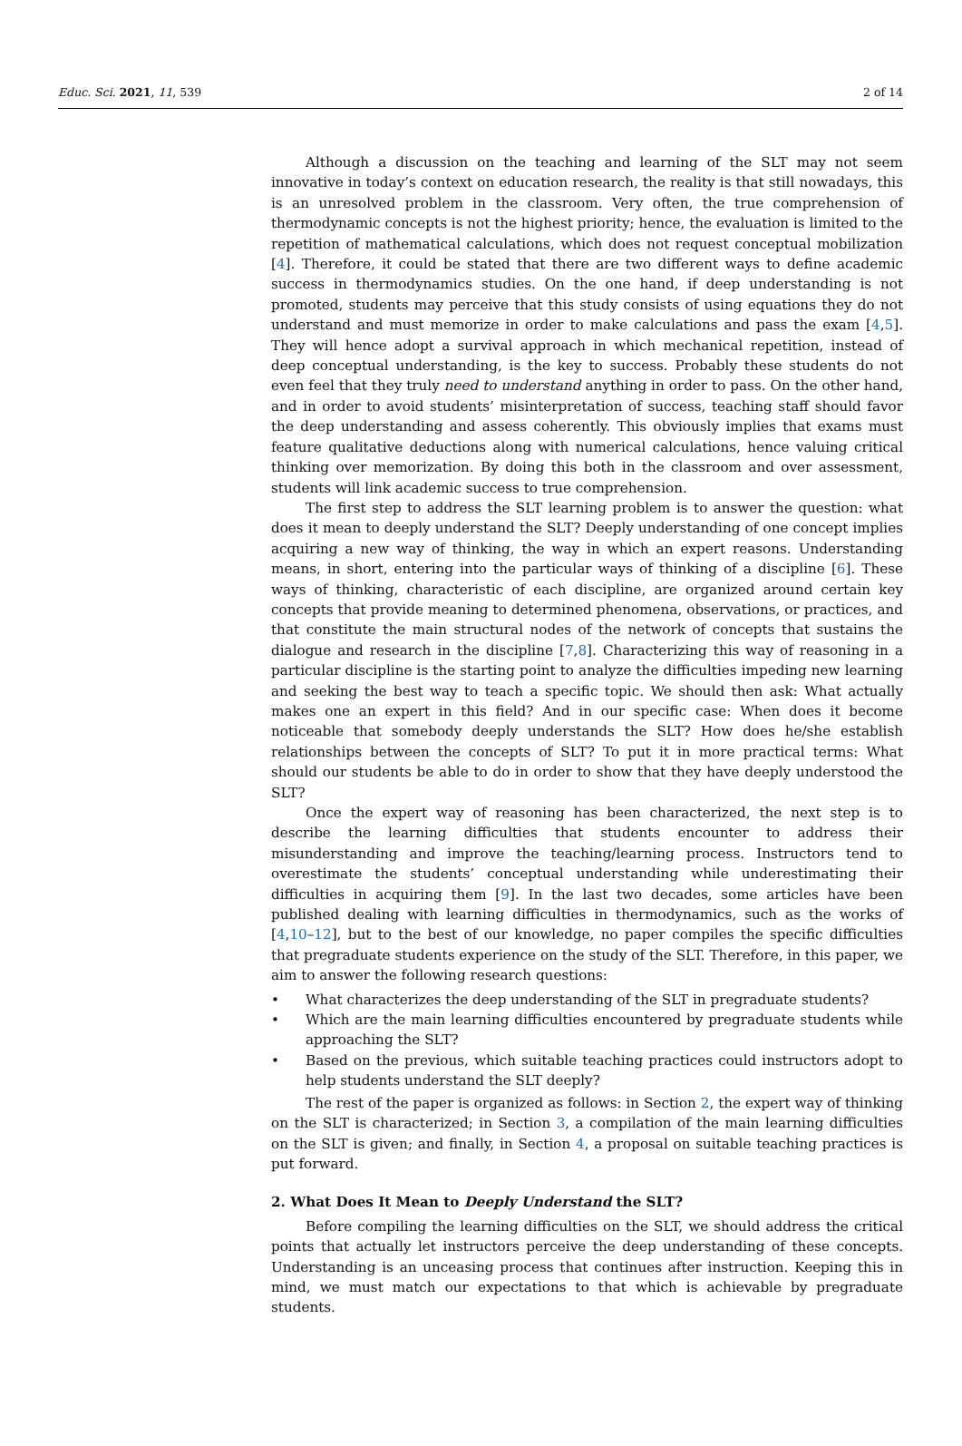Educ. Sci. 2021, 11, 539 2 of 14
Although a discussion on the teaching and learning of the SLT may not seem innovative in today’s context on education research, the reality is that still nowadays, this is an unresolved problem in the classroom. Very often, the true comprehension of thermodynamic concepts is not the highest priority; hence, the evaluation is limited to the repetition of mathematical calculations, which does not request conceptual mobilization [4]. Therefore, it could be stated that there are two different ways to define academic success in thermodynamics studies. On the one hand, if deep understanding is not promoted, students may perceive that this study consists of using equations they do not understand and must memorize in order to make calculations and pass the exam [4,5]. They will hence adopt a survival approach in which mechanical repetition, instead of deep conceptual understanding, is the key to success. Probably these students do not even feel that they truly need to understand anything in order to pass. On the other hand, and in order to avoid students’ misinterpretation of success, teaching staff should favor the deep understanding and assess coherently. This obviously implies that exams must feature qualitative deductions along with numerical calculations, hence valuing critical thinking over memorization. By doing this both in the classroom and over assessment, students will link academic success to true comprehension.
The first step to address the SLT learning problem is to answer the question: what does it mean to deeply understand the SLT? Deeply understanding of one concept implies acquiring a new way of thinking, the way in which an expert reasons. Understanding means, in short, entering into the particular ways of thinking of a discipline [6]. These ways of thinking, characteristic of each discipline, are organized around certain key concepts that provide meaning to determined phenomena, observations, or practices, and that constitute the main structural nodes of the network of concepts that sustains the dialogue and research in the discipline [7,8]. Characterizing this way of reasoning in a particular discipline is the starting point to analyze the difficulties impeding new learning and seeking the best way to teach a specific topic. We should then ask: What actually makes one an expert in this field? And in our specific case: When does it become noticeable that somebody deeply understands the SLT? How does he/she establish relationships between the concepts of SLT? To put it in more practical terms: What should our students be able to do in order to show that they have deeply understood the SLT?
Once the expert way of reasoning has been characterized, the next step is to describe the learning difficulties that students encounter to address their misunderstanding and improve the teaching/learning process. Instructors tend to overestimate the students’ conceptual understanding while underestimating their difficulties in acquiring them [9]. In the last two decades, some articles have been published dealing with learning difficulties in thermodynamics, such as the works of [4,10–12], but to the best of our knowledge, no paper compiles the specific difficulties that pregraduate students experience on the study of the SLT. Therefore, in this paper, we aim to answer the following research questions:
• What characterizes the deep understanding of the SLT in pregraduate students?
• Which are the main learning difficulties encountered by pregraduate students while approaching the SLT?
• Based on the previous, which suitable teaching practices could instructors adopt to help students understand the SLT deeply?
The rest of the paper is organized as follows: in Section 2, the expert way of thinking on the SLT is characterized; in Section 3, a compilation of the main learning difficulties on the SLT is given; and finally, in Section 4, a proposal on suitable teaching practices is put forward.
2. What Does It Mean to Deeply Understand the SLT?
Before compiling the learning difficulties on the SLT, we should address the critical points that actually let instructors perceive the deep understanding of these concepts. Understanding is an unceasing process that continues after instruction. Keeping this in mind, we must match our expectations to that which is achievable by pregraduate students.